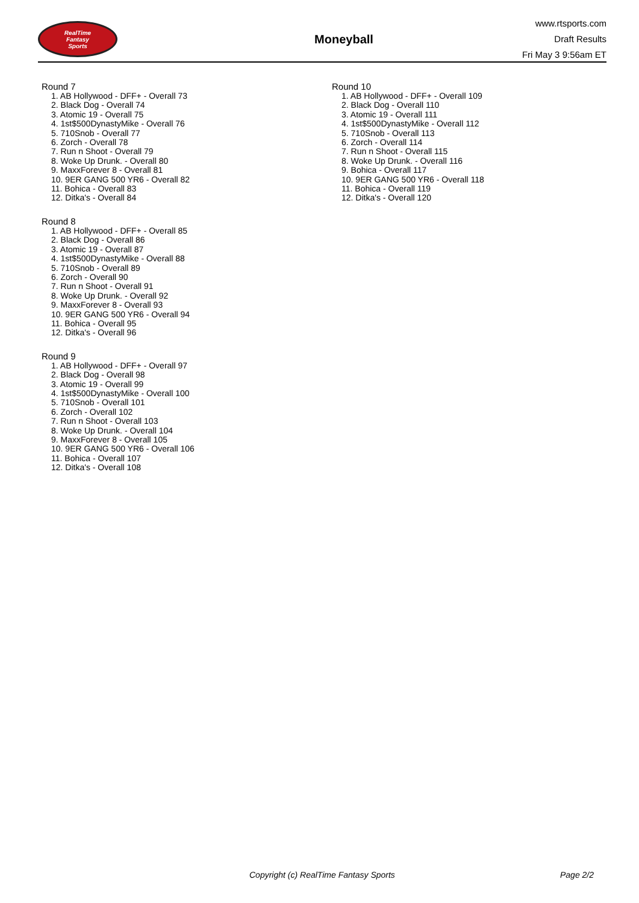RealTime
Fantasy
Sports
Moneyball
www.rtsports.com
Draft Results
Fri May 3 9:56am ET
Round 7
1. AB Hollywood - DFF+ - Overall 73
2. Black Dog - Overall 74
3. Atomic 19 - Overall 75
4. 1st$500DynastyMike - Overall 76
5. 710Snob - Overall 77
6. Zorch - Overall 78
7. Run n Shoot - Overall 79
8. Woke Up Drunk. - Overall 80
9. MaxxForever 8 - Overall 81
10. 9ER GANG 500 YR6 - Overall 82
11. Bohica - Overall 83
12. Ditka's - Overall 84
Round 8
1. AB Hollywood - DFF+ - Overall 85
2. Black Dog - Overall 86
3. Atomic 19 - Overall 87
4. 1st$500DynastyMike - Overall 88
5. 710Snob - Overall 89
6. Zorch - Overall 90
7. Run n Shoot - Overall 91
8. Woke Up Drunk. - Overall 92
9. MaxxForever 8 - Overall 93
10. 9ER GANG 500 YR6 - Overall 94
11. Bohica - Overall 95
12. Ditka's - Overall 96
Round 9
1. AB Hollywood - DFF+ - Overall 97
2. Black Dog - Overall 98
3. Atomic 19 - Overall 99
4. 1st$500DynastyMike - Overall 100
5. 710Snob - Overall 101
6. Zorch - Overall 102
7. Run n Shoot - Overall 103
8. Woke Up Drunk. - Overall 104
9. MaxxForever 8 - Overall 105
10. 9ER GANG 500 YR6 - Overall 106
11. Bohica - Overall 107
12. Ditka's - Overall 108
Round 10
1. AB Hollywood - DFF+ - Overall 109
2. Black Dog - Overall 110
3. Atomic 19 - Overall 111
4. 1st$500DynastyMike - Overall 112
5. 710Snob - Overall 113
6. Zorch - Overall 114
7. Run n Shoot - Overall 115
8. Woke Up Drunk. - Overall 116
9. Bohica - Overall 117
10. 9ER GANG 500 YR6 - Overall 118
11. Bohica - Overall 119
12. Ditka's - Overall 120
Copyright (c) RealTime Fantasy Sports Page 2/2